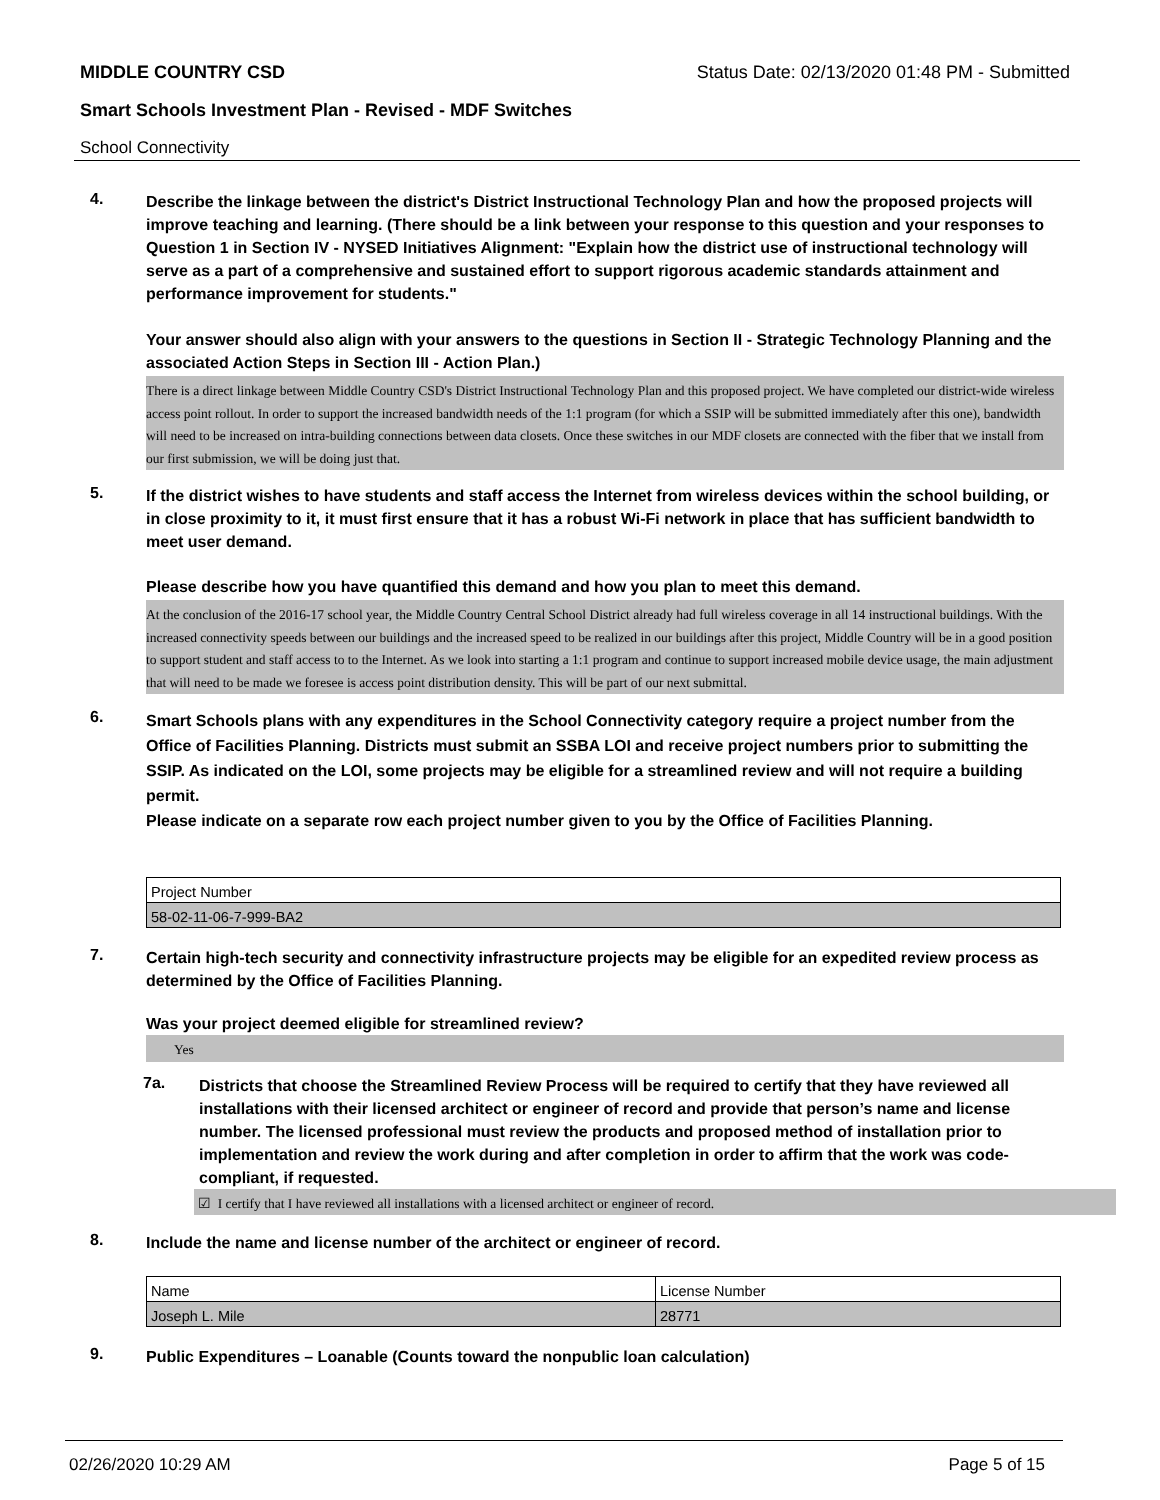MIDDLE COUNTRY CSD Status Date: 02/13/2020 01:48 PM - Submitted
Smart Schools Investment Plan - Revised - MDF Switches
School Connectivity
4.
Describe the linkage between the district's District Instructional Technology Plan and how the proposed projects will improve teaching and learning. (There should be a link between your response to this question and your responses to Question 1 in Section IV - NYSED Initiatives Alignment: "Explain how the district use of instructional technology will serve as a part of a comprehensive and sustained effort to support rigorous academic standards attainment and performance improvement for students."
Your answer should also align with your answers to the questions in Section II - Strategic Technology Planning and the associated Action Steps in Section III - Action Plan.)
There is a direct linkage between Middle Country CSD's District Instructional Technology Plan and this proposed project. We have completed our district-wide wireless access point rollout. In order to support the increased bandwidth needs of the 1:1 program (for which a SSIP will be submitted immediately after this one), bandwidth will need to be increased on intra-building connections between data closets. Once these switches in our MDF closets are connected with the fiber that we install from our first submission, we will be doing just that.
5.
If the district wishes to have students and staff access the Internet from wireless devices within the school building, or in close proximity to it, it must first ensure that it has a robust Wi-Fi network in place that has sufficient bandwidth to meet user demand.
Please describe how you have quantified this demand and how you plan to meet this demand.
At the conclusion of the 2016-17 school year, the Middle Country Central School District already had full wireless coverage in all 14 instructional buildings. With the increased connectivity speeds between our buildings and the increased speed to be realized in our buildings after this project, Middle Country will be in a good position to support student and staff access to to the Internet. As we look into starting a 1:1 program and continue to support increased mobile device usage, the main adjustment that will need to be made we foresee is access point distribution density. This will be part of our next submittal.
6.
Smart Schools plans with any expenditures in the School Connectivity category require a project number from the Office of Facilities Planning. Districts must submit an SSBA LOI and receive project numbers prior to submitting the SSIP. As indicated on the LOI, some projects may be eligible for a streamlined review and will not require a building permit.
Please indicate on a separate row each project number given to you by the Office of Facilities Planning.
| Project Number |
| 58-02-11-06-7-999-BA2 |
7.
Certain high-tech security and connectivity infrastructure projects may be eligible for an expedited review process as determined by the Office of Facilities Planning.
Was your project deemed eligible for streamlined review?
Yes
7a.
Districts that choose the Streamlined Review Process will be required to certify that they have reviewed all installations with their licensed architect or engineer of record and provide that person’s name and license number. The licensed professional must review the products and proposed method of installation prior to implementation and review the work during and after completion in order to affirm that the work was code-compliant, if requested.
☑ I certify that I have reviewed all installations with a licensed architect or engineer of record.
8.
Include the name and license number of the architect or engineer of record.
| Name | License Number |
| Joseph L. Mile | 28771 |
9.
Public Expenditures – Loanable (Counts toward the nonpublic loan calculation)
02/26/2020 10:29 AM Page 5 of 15